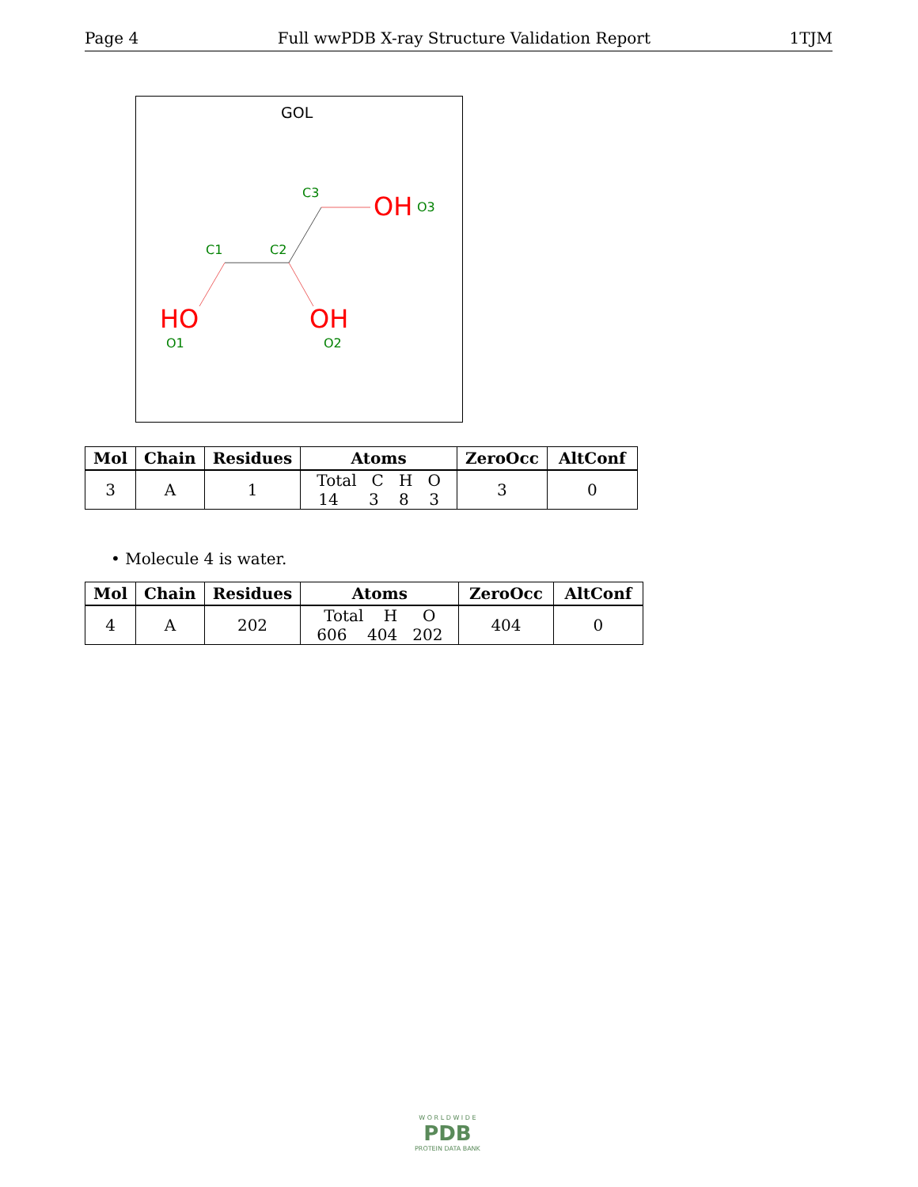Page 4 Full wwPDB X-ray Structure Validation Report 1TJM
GOL
C1
C2
C3
O1
O2
O3
HO
OH
OH
| Mol | Chain | Residues | Atoms | ZeroOcc | AltConf |
| --- | --- | --- | --- | --- | --- |
| 3 | A | 1 | Total C H O 14 3 8 3 | 3 | 0 |
• Molecule 4 is water.
| Mol | Chain | Residues | Atoms | ZeroOcc | AltConf |
| --- | --- | --- | --- | --- | --- |
| 4 | A | 202 | Total H O 606 404 202 | 404 | 0 |
W O R L D W I D E
PDB
PROTEIN DATA BANK